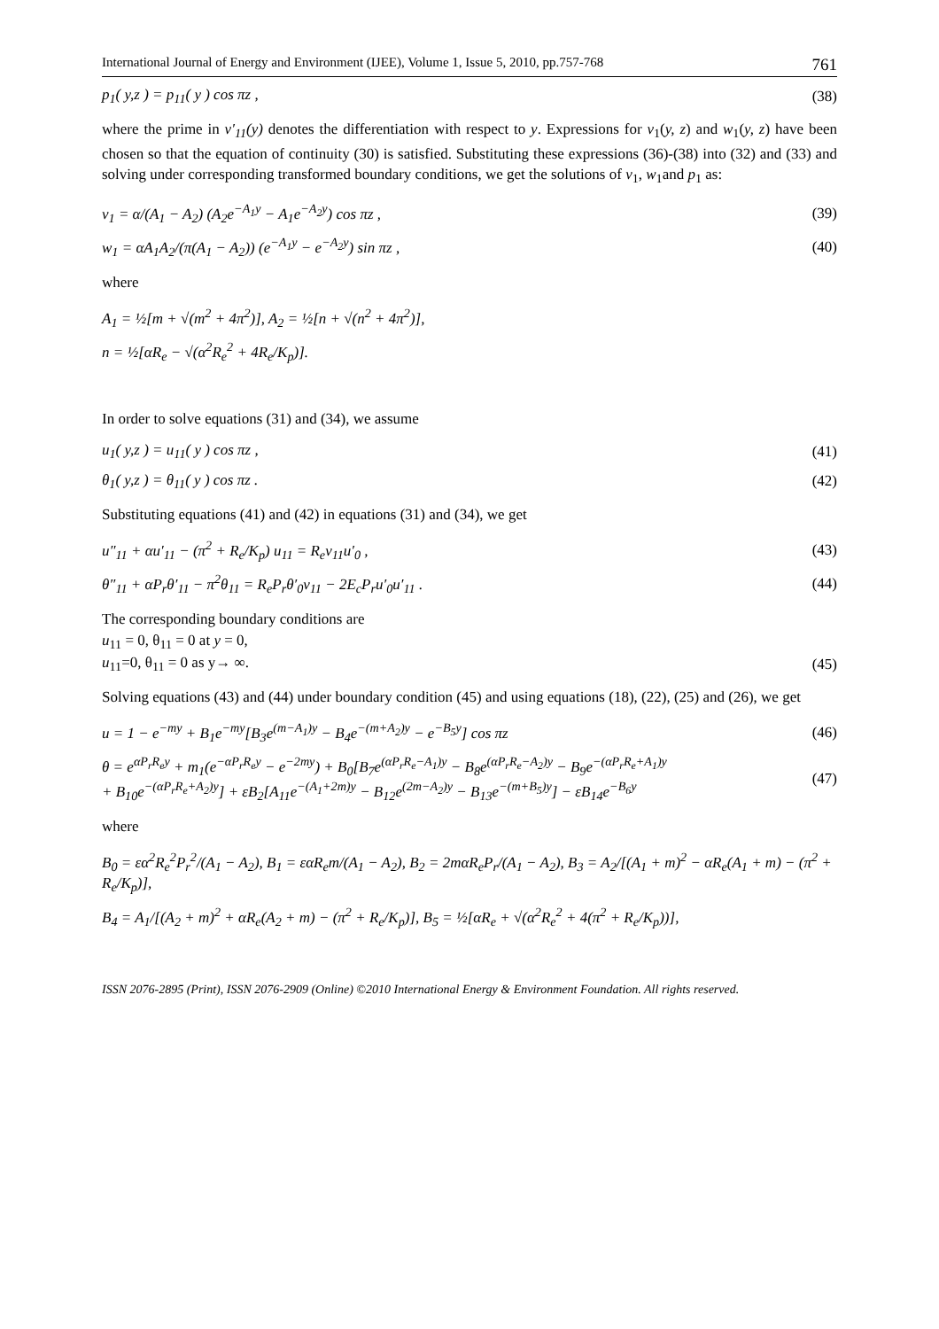International Journal of Energy and Environment (IJEE), Volume 1, Issue 5, 2010, pp.757-768 761
p<sub>1</sub>( y,z ) = p<sub>11</sub>( y ) cos πz , (38)
where the prime in v′<sub>11</sub>(y) denotes the differentiation with respect to y. Expressions for v<sub>1</sub>(y, z) and w<sub>1</sub>(y, z) have been chosen so that the equation of continuity (30) is satisfied. Substituting these expressions (36)-(38) into (32) and (33) and solving under corresponding transformed boundary conditions, we get the solutions of v<sub>1</sub>, w<sub>1</sub>and p<sub>1</sub> as:
v<sub>1</sub> = α/(A<sub>1</sub> − A<sub>2</sub>) (A<sub>2</sub>e<sup>−A<sub>1</sub>y</sup> − A<sub>1</sub>e<sup>−A<sub>2</sub>y</sup>) cos πz , (39)
w<sub>1</sub> = αA<sub>1</sub>A<sub>2</sub>/(π(A<sub>1</sub> − A<sub>2</sub>)) (e<sup>−A<sub>1</sub>y</sup> − e<sup>−A<sub>2</sub>y</sup>) sin πz , (40)
where
A<sub>1</sub> = ½[m + √(m<sup>2</sup> + 4π<sup>2</sup>)], A<sub>2</sub> = ½[n + √(n<sup>2</sup> + 4π<sup>2</sup>)],
n = ½[αR<sub>e</sub> − √(α<sup>2</sup>R<sub>e</sub><sup>2</sup> + 4R<sub>e</sub>/K<sub>p</sub>)].
In order to solve equations (31) and (34), we assume
u<sub>1</sub>( y,z ) = u<sub>11</sub>( y ) cos πz , (41)
θ<sub>1</sub>( y,z ) = θ<sub>11</sub>( y ) cos πz . (42)
Substituting equations (41) and (42) in equations (31) and (34), we get
u″<sub>11</sub> + αu′<sub>11</sub> − (π<sup>2</sup> + R<sub>e</sub>/K<sub>p</sub>) u<sub>11</sub> = R<sub>e</sub>v<sub>11</sub>u′<sub>0</sub> , (43)
θ″<sub>11</sub> + αP<sub>r</sub>θ′<sub>11</sub> − π<sup>2</sup>θ<sub>11</sub> = R<sub>e</sub>P<sub>r</sub>θ′<sub>0</sub>v<sub>11</sub> − 2E<sub>c</sub>P<sub>r</sub>u′<sub>0</sub>u′<sub>11</sub> . (44)
The corresponding boundary conditions are
u<sub>11</sub> = 0, θ<sub>11</sub> = 0 at y = 0,
u<sub>11</sub>=0, θ<sub>11</sub> = 0 as y→ ∞. (45)
Solving equations (43) and (44) under boundary condition (45) and using equations (18), (22), (25) and (26), we get
u = 1 − e<sup>−my</sup> + B<sub>1</sub>e<sup>−my</sup>[B<sub>3</sub>e<sup>(m−A<sub>1</sub>)y</sup> − B<sub>4</sub>e<sup>−(m+A<sub>2</sub>)y</sup> − e<sup>−B<sub>5</sub>y</sup>] cos πz (46)
θ = e<sup>αP<sub>r</sub>R<sub>e</sub>y</sup> + m<sub>1</sub>(e<sup>−αP<sub>r</sub>R<sub>e</sub>y</sup> − e<sup>−2my</sup>) + B<sub>0</sub>[B<sub>7</sub>e<sup>(αP<sub>r</sub>R<sub>e</sub>−A<sub>1</sub>)y</sup> − B<sub>8</sub>e<sup>(αP<sub>r</sub>R<sub>e</sub>−A<sub>2</sub>)y</sup> − B<sub>9</sub>e<sup>−(αP<sub>r</sub>R<sub>e</sub>+A<sub>1</sub>)y</sup>
+ B<sub>10</sub>e<sup>−(αP<sub>r</sub>R<sub>e</sub>+A<sub>2</sub>)y</sup>] + εB<sub>2</sub>[A<sub>11</sub>e<sup>−(A<sub>1</sub>+2m)y</sup> − B<sub>12</sub>e<sup>(2m−A<sub>2</sub>)y</sup> − B<sub>13</sub>e<sup>−(m+B<sub>5</sub>)y</sup>] − εB<sub>14</sub>e<sup>−B<sub>6</sub>y</sup> (47)
where
B<sub>0</sub> = εα<sup>2</sup>R<sub>e</sub><sup>2</sup>P<sub>r</sub><sup>2</sup>/(A<sub>1</sub> − A<sub>2</sub>), B<sub>1</sub> = εαR<sub>e</sub>m/(A<sub>1</sub> − A<sub>2</sub>), B<sub>2</sub> = 2mαR<sub>e</sub>P<sub>r</sub>/(A<sub>1</sub> − A<sub>2</sub>), B<sub>3</sub> = A<sub>2</sub>/[(A<sub>1</sub> + m)<sup>2</sup> − αR<sub>e</sub>(A<sub>1</sub> + m) − (π<sup>2</sup> + R<sub>e</sub>/K<sub>p</sub>)],
B<sub>4</sub> = A<sub>1</sub>/[(A<sub>2</sub> + m)<sup>2</sup> + αR<sub>e</sub>(A<sub>2</sub> + m) − (π<sup>2</sup> + R<sub>e</sub>/K<sub>p</sub>)], B<sub>5</sub> = ½[αR<sub>e</sub> + √(α<sup>2</sup>R<sub>e</sub><sup>2</sup> + 4(π<sup>2</sup> + R<sub>e</sub>/K<sub>p</sub>))],
ISSN 2076-2895 (Print), ISSN 2076-2909 (Online) ©2010 International Energy & Environment Foundation. All rights reserved.